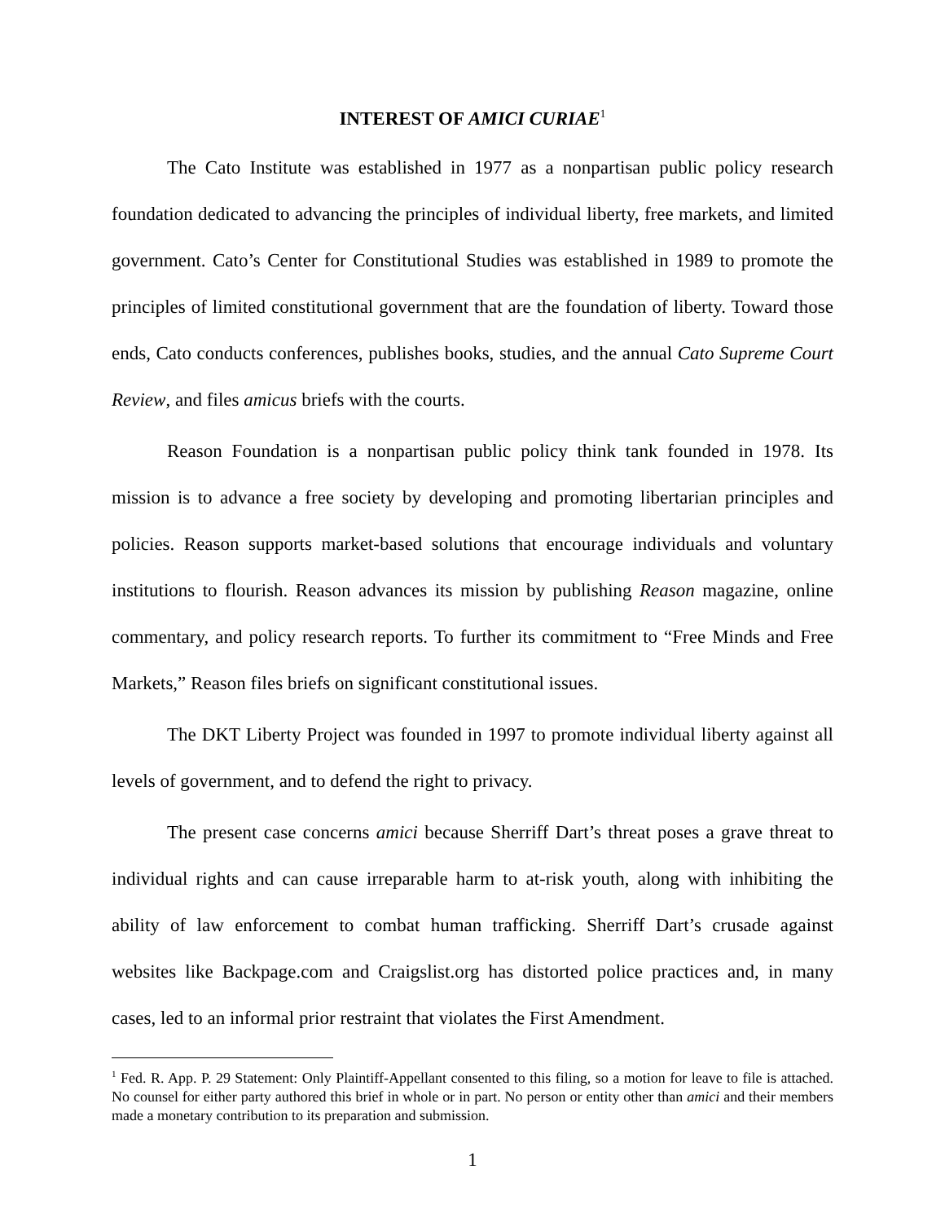INTEREST OF AMICI CURIAE<sup>1</sup>
The Cato Institute was established in 1977 as a nonpartisan public policy research foundation dedicated to advancing the principles of individual liberty, free markets, and limited government. Cato’s Center for Constitutional Studies was established in 1989 to promote the principles of limited constitutional government that are the foundation of liberty. Toward those ends, Cato conducts conferences, publishes books, studies, and the annual Cato Supreme Court Review, and files amicus briefs with the courts.
Reason Foundation is a nonpartisan public policy think tank founded in 1978. Its mission is to advance a free society by developing and promoting libertarian principles and policies. Reason supports market-based solutions that encourage individuals and voluntary institutions to flourish. Reason advances its mission by publishing Reason magazine, online commentary, and policy research reports. To further its commitment to “Free Minds and Free Markets,” Reason files briefs on significant constitutional issues.
The DKT Liberty Project was founded in 1997 to promote individual liberty against all levels of government, and to defend the right to privacy.
The present case concerns amici because Sherriff Dart’s threat poses a grave threat to individual rights and can cause irreparable harm to at-risk youth, along with inhibiting the ability of law enforcement to combat human trafficking. Sherriff Dart’s crusade against websites like Backpage.com and Craigslist.org has distorted police practices and, in many cases, led to an informal prior restraint that violates the First Amendment.
<sup>1</sup> Fed. R. App. P. 29 Statement: Only Plaintiff-Appellant consented to this filing, so a motion for leave to file is attached. No counsel for either party authored this brief in whole or in part. No person or entity other than amici and their members made a monetary contribution to its preparation and submission.
1